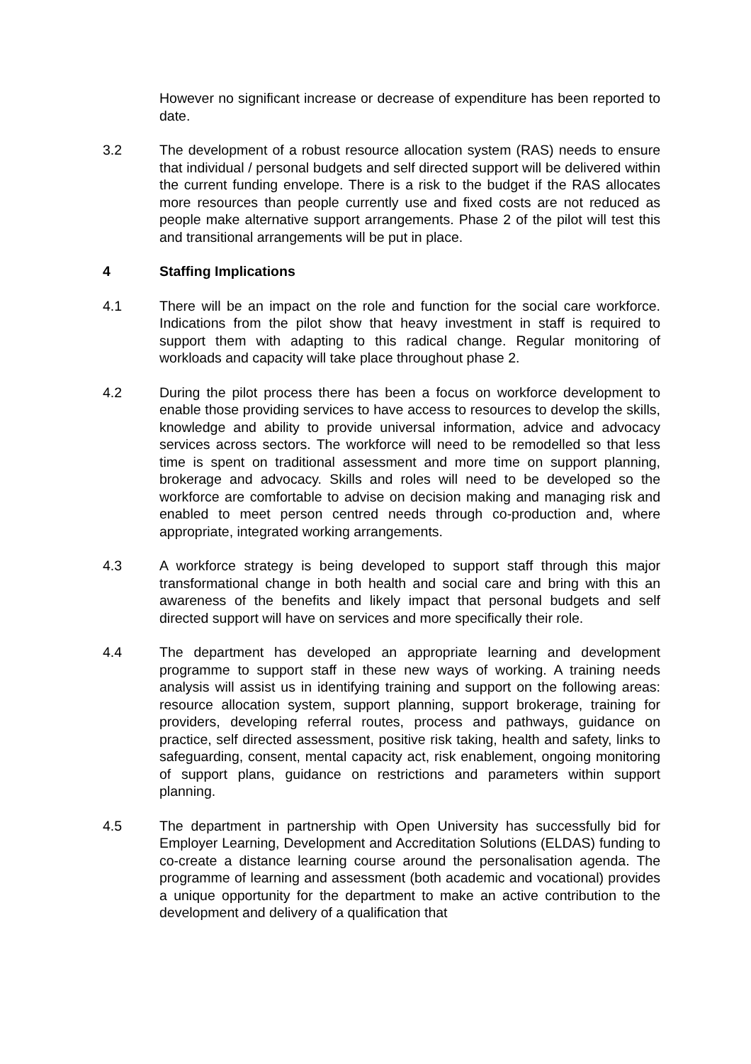However no significant increase or decrease of expenditure has been reported to date.
3.2 The development of a robust resource allocation system (RAS) needs to ensure that individual / personal budgets and self directed support will be delivered within the current funding envelope. There is a risk to the budget if the RAS allocates more resources than people currently use and fixed costs are not reduced as people make alternative support arrangements. Phase 2 of the pilot will test this and transitional arrangements will be put in place.
4 Staffing Implications
4.1 There will be an impact on the role and function for the social care workforce. Indications from the pilot show that heavy investment in staff is required to support them with adapting to this radical change. Regular monitoring of workloads and capacity will take place throughout phase 2.
4.2 During the pilot process there has been a focus on workforce development to enable those providing services to have access to resources to develop the skills, knowledge and ability to provide universal information, advice and advocacy services across sectors. The workforce will need to be remodelled so that less time is spent on traditional assessment and more time on support planning, brokerage and advocacy. Skills and roles will need to be developed so the workforce are comfortable to advise on decision making and managing risk and enabled to meet person centred needs through co-production and, where appropriate, integrated working arrangements.
4.3 A workforce strategy is being developed to support staff through this major transformational change in both health and social care and bring with this an awareness of the benefits and likely impact that personal budgets and self directed support will have on services and more specifically their role.
4.4 The department has developed an appropriate learning and development programme to support staff in these new ways of working. A training needs analysis will assist us in identifying training and support on the following areas: resource allocation system, support planning, support brokerage, training for providers, developing referral routes, process and pathways, guidance on practice, self directed assessment, positive risk taking, health and safety, links to safeguarding, consent, mental capacity act, risk enablement, ongoing monitoring of support plans, guidance on restrictions and parameters within support planning.
4.5 The department in partnership with Open University has successfully bid for Employer Learning, Development and Accreditation Solutions (ELDAS) funding to co-create a distance learning course around the personalisation agenda. The programme of learning and assessment (both academic and vocational) provides a unique opportunity for the department to make an active contribution to the development and delivery of a qualification that